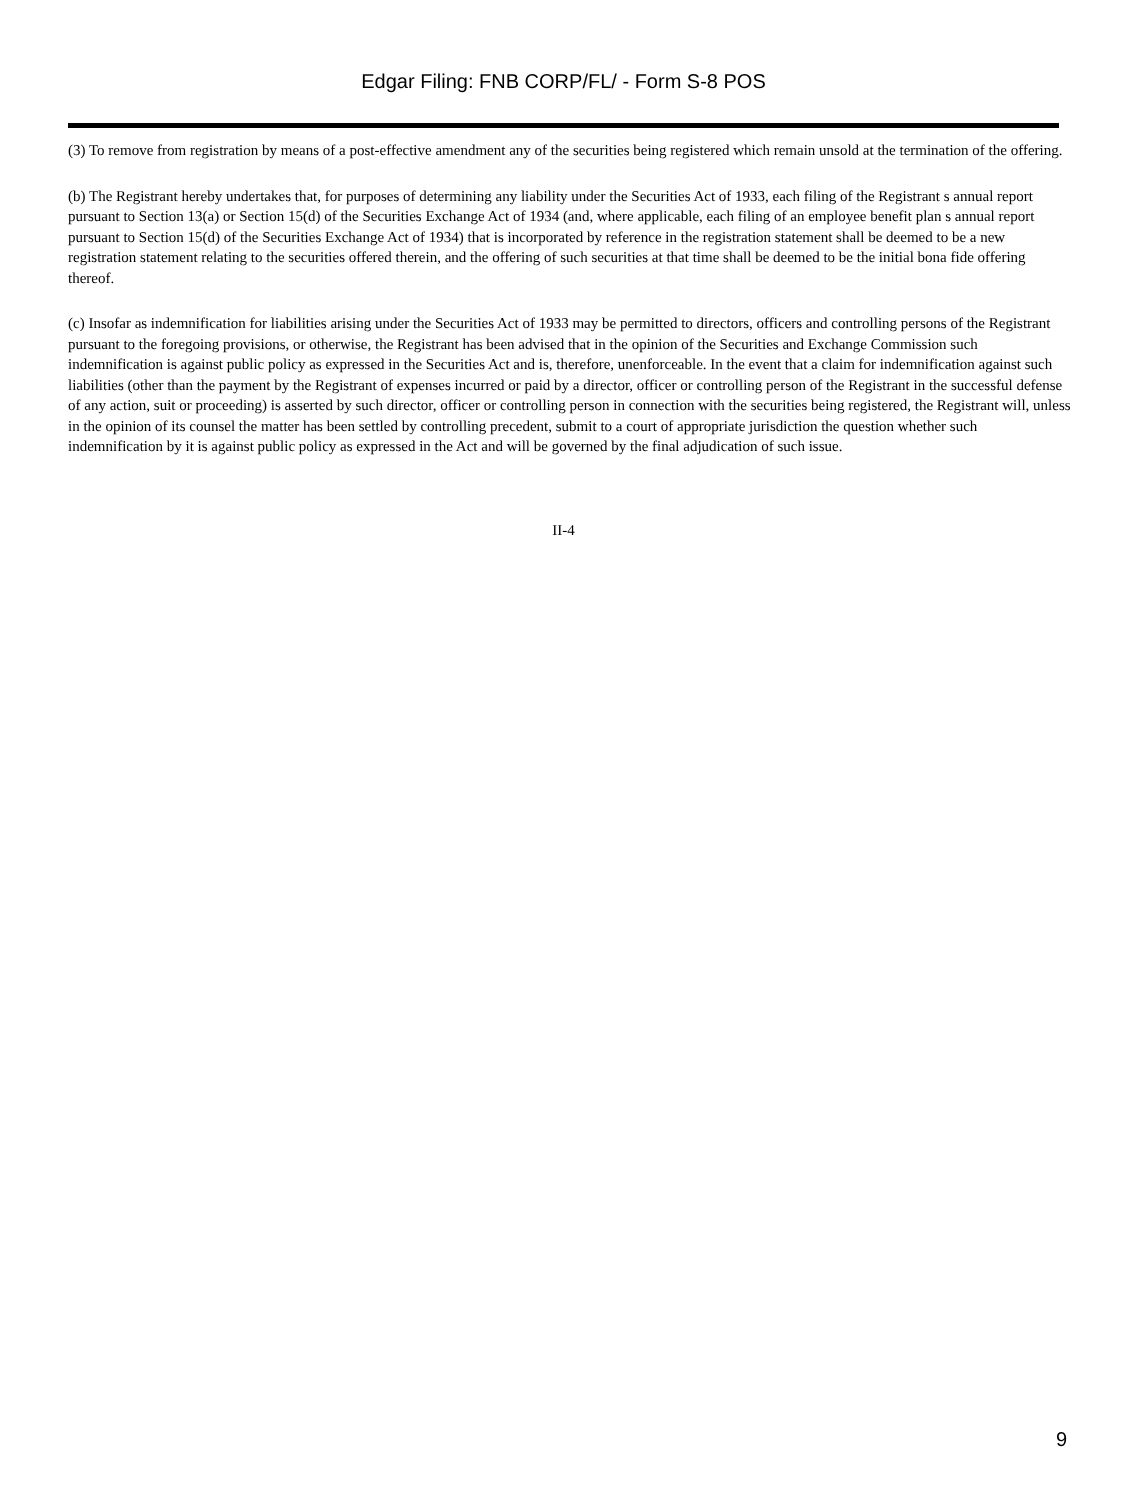Edgar Filing: FNB CORP/FL/ - Form S-8 POS
(3) To remove from registration by means of a post-effective amendment any of the securities being registered which remain unsold at the termination of the offering.
(b) The Registrant hereby undertakes that, for purposes of determining any liability under the Securities Act of 1933, each filing of the Registrant s annual report pursuant to Section 13(a) or Section 15(d) of the Securities Exchange Act of 1934 (and, where applicable, each filing of an employee benefit plan s annual report pursuant to Section 15(d) of the Securities Exchange Act of 1934) that is incorporated by reference in the registration statement shall be deemed to be a new registration statement relating to the securities offered therein, and the offering of such securities at that time shall be deemed to be the initial bona fide offering thereof.
(c) Insofar as indemnification for liabilities arising under the Securities Act of 1933 may be permitted to directors, officers and controlling persons of the Registrant pursuant to the foregoing provisions, or otherwise, the Registrant has been advised that in the opinion of the Securities and Exchange Commission such indemnification is against public policy as expressed in the Securities Act and is, therefore, unenforceable. In the event that a claim for indemnification against such liabilities (other than the payment by the Registrant of expenses incurred or paid by a director, officer or controlling person of the Registrant in the successful defense of any action, suit or proceeding) is asserted by such director, officer or controlling person in connection with the securities being registered, the Registrant will, unless in the opinion of its counsel the matter has been settled by controlling precedent, submit to a court of appropriate jurisdiction the question whether such indemnification by it is against public policy as expressed in the Act and will be governed by the final adjudication of such issue.
II-4
9